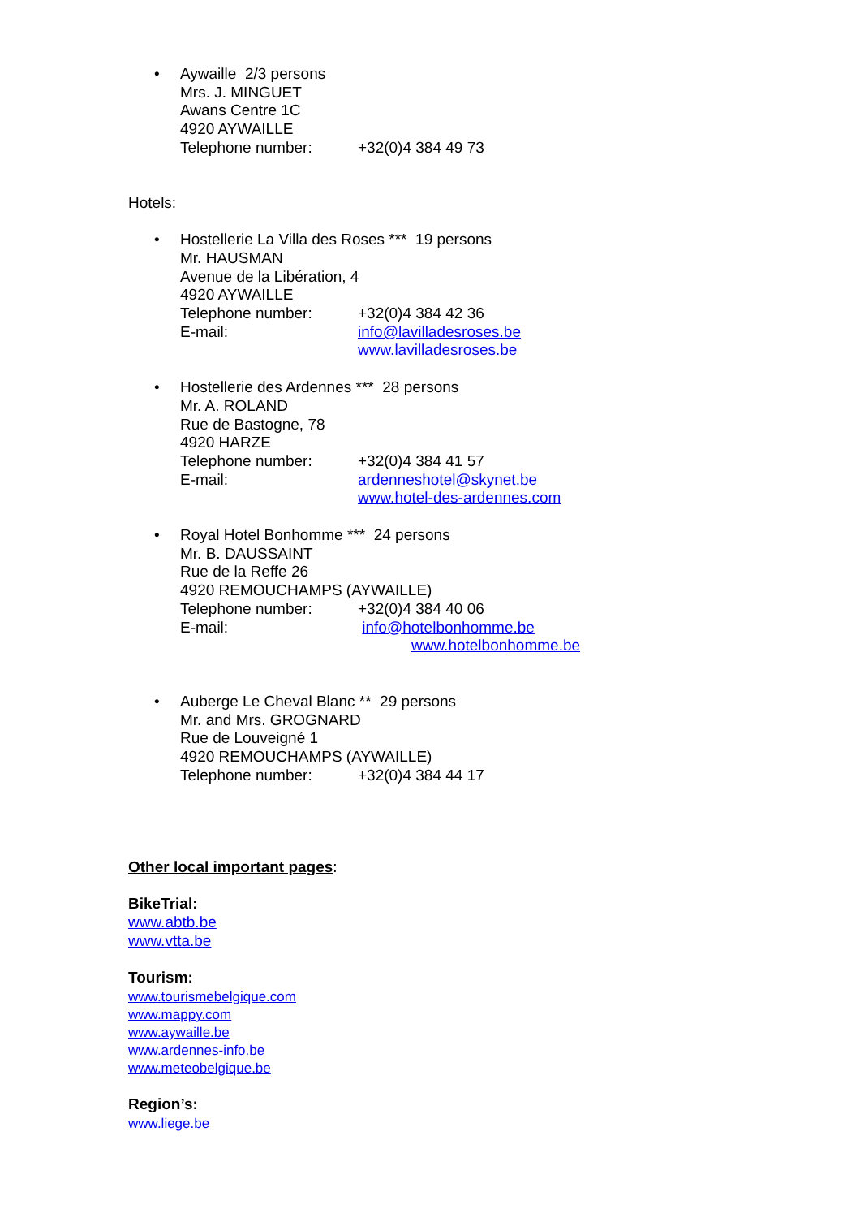•
Aywaille 2/3 persons
Mrs. J. MINGUET
Awans Centre 1C
4920 AYWAILLE
Telephone number: +32(0)4 384 49 73
Hotels:
•
Hostellerie La Villa des Roses *** 19 persons
Mr. HAUSMAN
Avenue de la Libération, 4
4920 AYWAILLE
Telephone number: +32(0)4 384 42 36
E-mail: info@lavilladesroses.be
www.lavilladesroses.be
•
Hostellerie des Ardennes *** 28 persons
Mr. A. ROLAND
Rue de Bastogne, 78
4920 HARZE
Telephone number: +32(0)4 384 41 57
E-mail: ardenneshotel@skynet.be
www.hotel-des-ardennes.com
•
Royal Hotel Bonhomme *** 24 persons
Mr. B. DAUSSAINT
Rue de la Reffe 26
4920 REMOUCHAMPS (AYWAILLE)
Telephone number: +32(0)4 384 40 06
E-mail: info@hotelbonhomme.be
www.hotelbonhomme.be
•
Auberge Le Cheval Blanc ** 29 persons
Mr. and Mrs. GROGNARD
Rue de Louveigné 1
4920 REMOUCHAMPS (AYWAILLE)
Telephone number: +32(0)4 384 44 17
Other local important pages:
BikeTrial:
www.abtb.be
www.vtta.be
Tourism:
www.tourismebelgique.com
www.mappy.com
www.aywaille.be
www.ardennes-info.be
www.meteobelgique.be
Region’s:
www.liege.be